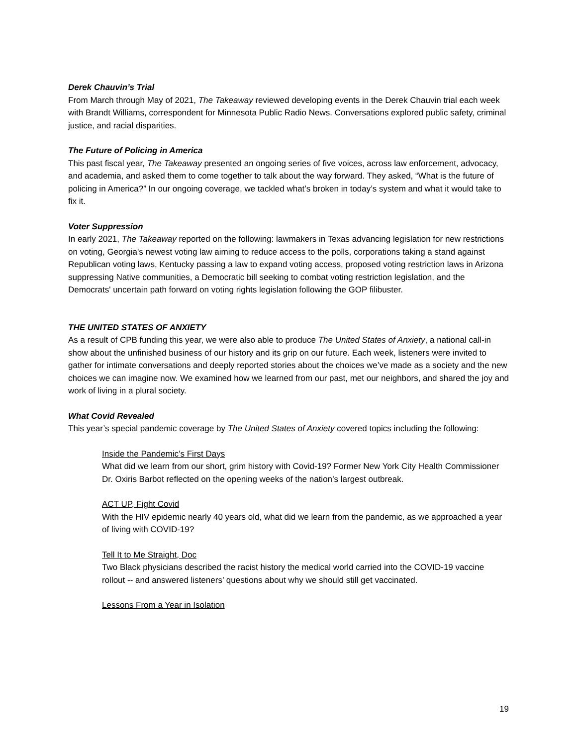Derek Chauvin’s Trial
From March through May of 2021, The Takeaway reviewed developing events in the Derek Chauvin trial each week with Brandt Williams, correspondent for Minnesota Public Radio News. Conversations explored public safety, criminal justice, and racial disparities.
The Future of Policing in America
This past fiscal year, The Takeaway presented an ongoing series of five voices, across law enforcement, advocacy, and academia, and asked them to come together to talk about the way forward. They asked, “What is the future of policing in America?” In our ongoing coverage, we tackled what’s broken in today’s system and what it would take to fix it.
Voter Suppression
In early 2021, The Takeaway reported on the following: lawmakers in Texas advancing legislation for new restrictions on voting, Georgia's newest voting law aiming to reduce access to the polls, corporations taking a stand against Republican voting laws, Kentucky passing a law to expand voting access, proposed voting restriction laws in Arizona suppressing Native communities, a Democratic bill seeking to combat voting restriction legislation, and the Democrats' uncertain path forward on voting rights legislation following the GOP filibuster.
THE UNITED STATES OF ANXIETY
As a result of CPB funding this year, we were also able to produce The United States of Anxiety, a national call-in show about the unfinished business of our history and its grip on our future. Each week, listeners were invited to gather for intimate conversations and deeply reported stories about the choices we’ve made as a society and the new choices we can imagine now. We examined how we learned from our past, met our neighbors, and shared the joy and work of living in a plural society.
What Covid Revealed
This year’s special pandemic coverage by The United States of Anxiety covered topics including the following:
Inside the Pandemic’s First Days
What did we learn from our short, grim history with Covid-19? Former New York City Health Commissioner Dr. Oxiris Barbot reflected on the opening weeks of the nation’s largest outbreak.
ACT UP, Fight Covid
With the HIV epidemic nearly 40 years old, what did we learn from the pandemic, as we approached a year of living with COVID-19?
Tell It to Me Straight, Doc
Two Black physicians described the racist history the medical world carried into the COVID-19 vaccine rollout -- and answered listeners’ questions about why we should still get vaccinated.
Lessons From a Year in Isolation
19